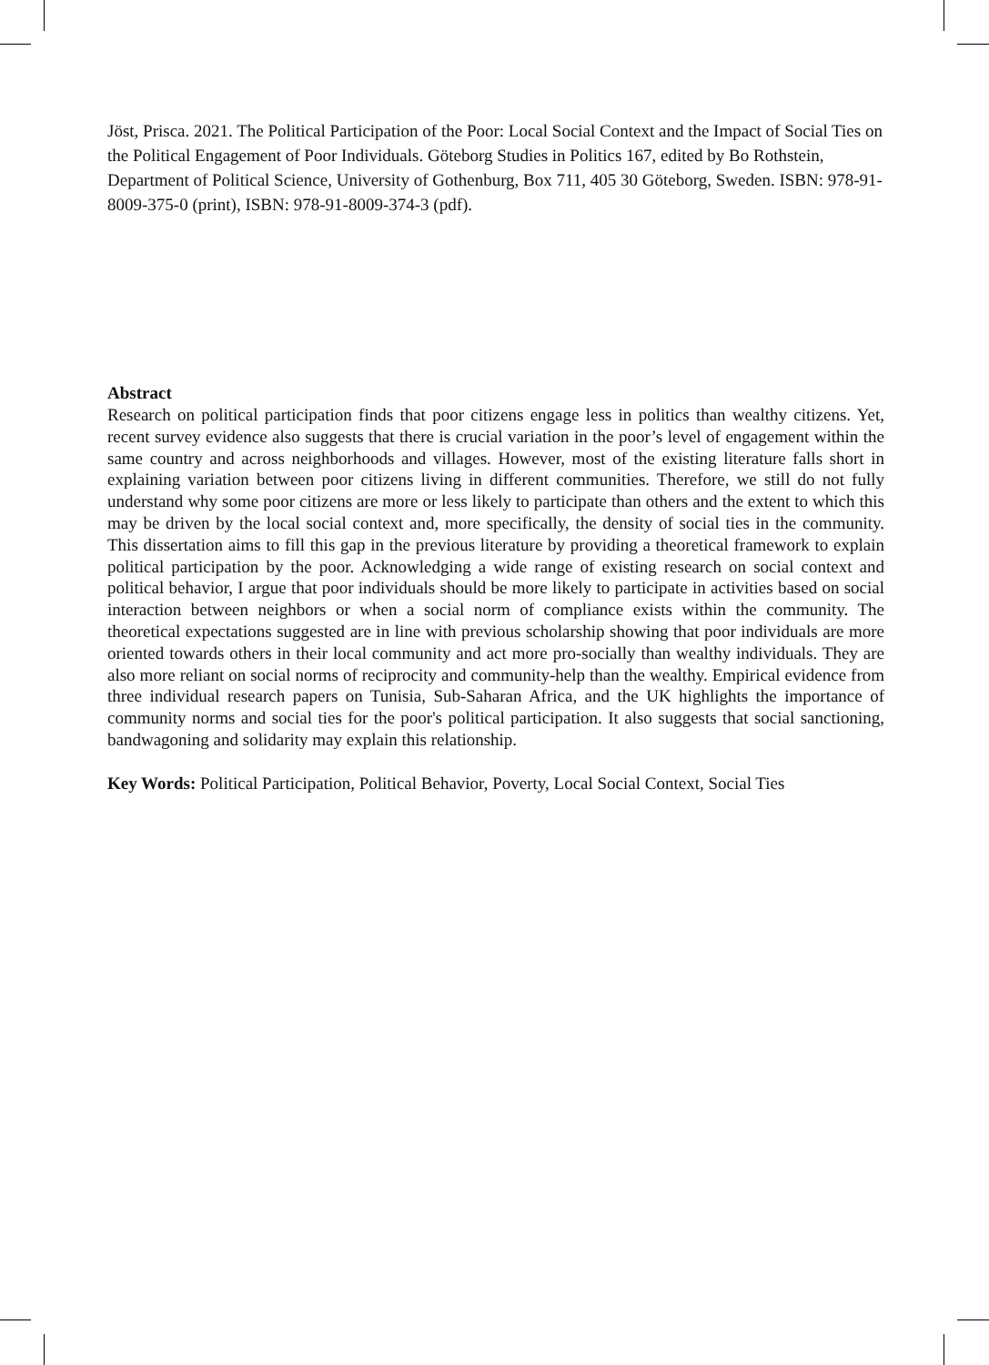Jöst, Prisca. 2021. The Political Participation of the Poor: Local Social Context and the Impact of Social Ties on the Political Engagement of Poor Individuals. Göteborg Studies in Politics 167, edited by Bo Rothstein, Department of Political Science, University of Gothenburg, Box 711, 405 30 Göteborg, Sweden. ISBN: 978-91-8009-375-0 (print), ISBN: 978-91-8009-374-3 (pdf).
Abstract
Research on political participation finds that poor citizens engage less in politics than wealthy citizens. Yet, recent survey evidence also suggests that there is crucial variation in the poor’s level of engagement within the same country and across neighborhoods and villages. However, most of the existing literature falls short in explaining variation between poor citizens living in different communities. Therefore, we still do not fully understand why some poor citizens are more or less likely to participate than others and the extent to which this may be driven by the local social context and, more specifically, the density of social ties in the community. This dissertation aims to fill this gap in the previous literature by providing a theoretical framework to explain political participation by the poor. Acknowledging a wide range of existing research on social context and political behavior, I argue that poor individuals should be more likely to participate in activities based on social interaction between neighbors or when a social norm of compliance exists within the community. The theoretical expectations suggested are in line with previous scholarship showing that poor individuals are more oriented towards others in their local community and act more pro-socially than wealthy individuals. They are also more reliant on social norms of reciprocity and community-help than the wealthy. Empirical evidence from three individual research papers on Tunisia, Sub-Saharan Africa, and the UK highlights the importance of community norms and social ties for the poor's political participation. It also suggests that social sanctioning, bandwagoning and solidarity may explain this relationship.
Key Words: Political Participation, Political Behavior, Poverty, Local Social Context, Social Ties